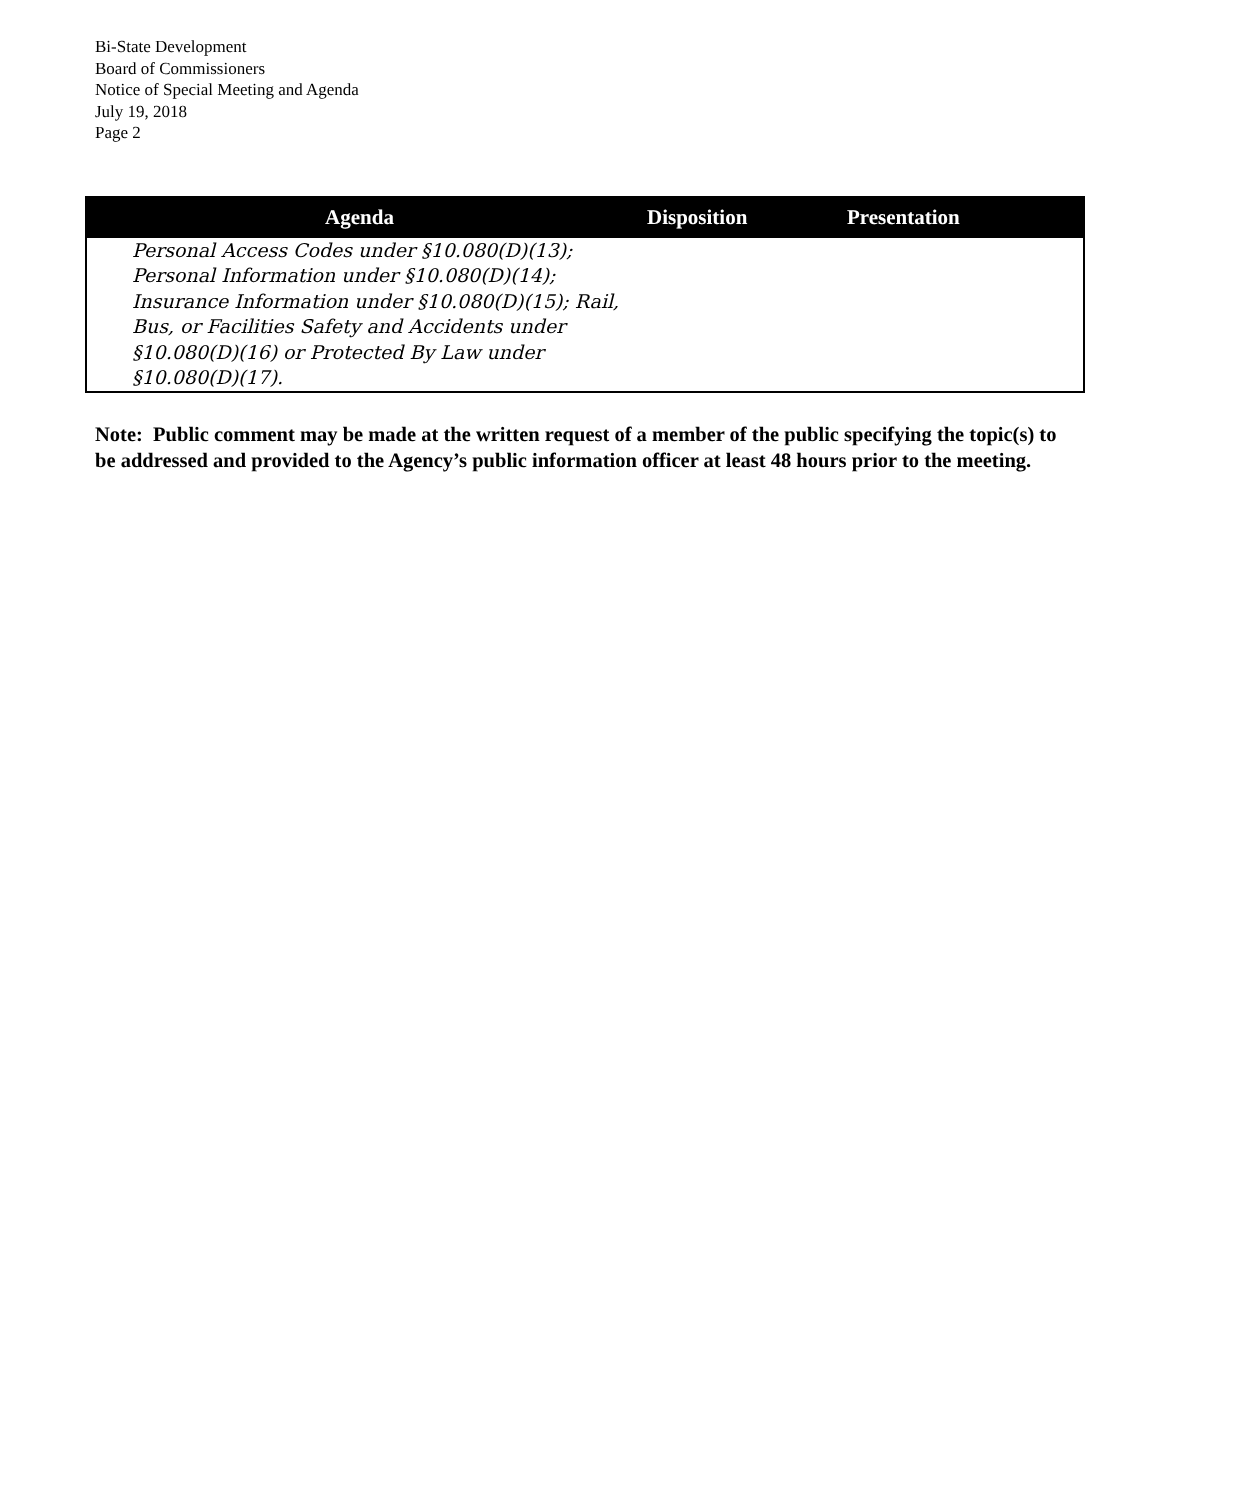Bi-State Development
Board of Commissioners
Notice of Special Meeting and Agenda
July 19, 2018
Page 2
| Agenda | Disposition | Presentation |
| --- | --- | --- |
| Personal Access Codes under §10.080(D)(13); Personal Information under §10.080(D)(14); Insurance Information under §10.080(D)(15); Rail, Bus, or Facilities Safety and Accidents under §10.080(D)(16) or Protected By Law under §10.080(D)(17). | | |
Note: Public comment may be made at the written request of a member of the public specifying the topic(s) to be addressed and provided to the Agency’s public information officer at least 48 hours prior to the meeting.